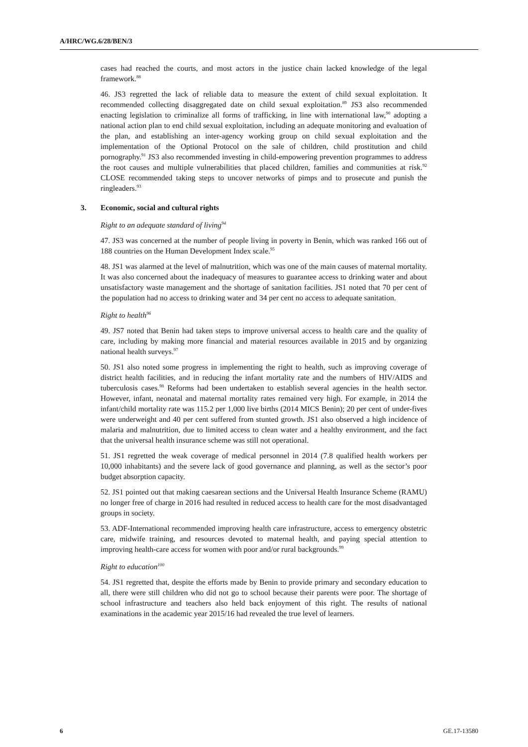A/HRC/WG.6/28/BEN/3
cases had reached the courts, and most actors in the justice chain lacked knowledge of the legal framework.<sup>88</sup>
46. JS3 regretted the lack of reliable data to measure the extent of child sexual exploitation. It recommended collecting disaggregated date on child sexual exploitation.<sup>89</sup> JS3 also recommended enacting legislation to criminalize all forms of trafficking, in line with international law,<sup>90</sup> adopting a national action plan to end child sexual exploitation, including an adequate monitoring and evaluation of the plan, and establishing an inter-agency working group on child sexual exploitation and the implementation of the Optional Protocol on the sale of children, child prostitution and child pornography.<sup>91</sup> JS3 also recommended investing in child-empowering prevention programmes to address the root causes and multiple vulnerabilities that placed children, families and communities at risk.<sup>92</sup> CLOSE recommended taking steps to uncover networks of pimps and to prosecute and punish the ringleaders.<sup>93</sup>
3. Economic, social and cultural rights
Right to an adequate standard of living<sup>94</sup>
47. JS3 was concerned at the number of people living in poverty in Benin, which was ranked 166 out of 188 countries on the Human Development Index scale.<sup>95</sup>
48. JS1 was alarmed at the level of malnutrition, which was one of the main causes of maternal mortality. It was also concerned about the inadequacy of measures to guarantee access to drinking water and about unsatisfactory waste management and the shortage of sanitation facilities. JS1 noted that 70 per cent of the population had no access to drinking water and 34 per cent no access to adequate sanitation.
Right to health<sup>96</sup>
49. JS7 noted that Benin had taken steps to improve universal access to health care and the quality of care, including by making more financial and material resources available in 2015 and by organizing national health surveys.<sup>97</sup>
50. JS1 also noted some progress in implementing the right to health, such as improving coverage of district health facilities, and in reducing the infant mortality rate and the numbers of HIV/AIDS and tuberculosis cases.<sup>98</sup> Reforms had been undertaken to establish several agencies in the health sector. However, infant, neonatal and maternal mortality rates remained very high. For example, in 2014 the infant/child mortality rate was 115.2 per 1,000 live births (2014 MICS Benin); 20 per cent of under-fives were underweight and 40 per cent suffered from stunted growth. JS1 also observed a high incidence of malaria and malnutrition, due to limited access to clean water and a healthy environment, and the fact that the universal health insurance scheme was still not operational.
51. JS1 regretted the weak coverage of medical personnel in 2014 (7.8 qualified health workers per 10,000 inhabitants) and the severe lack of good governance and planning, as well as the sector’s poor budget absorption capacity.
52. JS1 pointed out that making caesarean sections and the Universal Health Insurance Scheme (RAMU) no longer free of charge in 2016 had resulted in reduced access to health care for the most disadvantaged groups in society.
53. ADF-International recommended improving health care infrastructure, access to emergency obstetric care, midwife training, and resources devoted to maternal health, and paying special attention to improving health-care access for women with poor and/or rural backgrounds.<sup>99</sup>
Right to education<sup>100</sup>
54. JS1 regretted that, despite the efforts made by Benin to provide primary and secondary education to all, there were still children who did not go to school because their parents were poor. The shortage of school infrastructure and teachers also held back enjoyment of this right. The results of national examinations in the academic year 2015/16 had revealed the true level of learners.
6 GE.17-13580